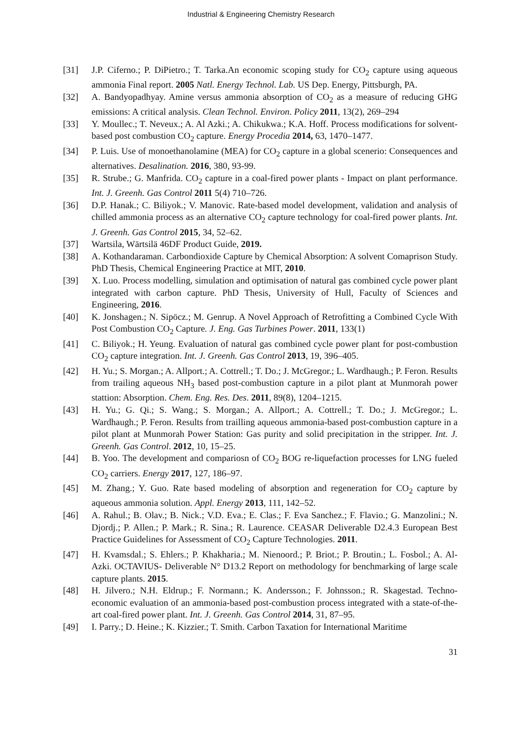Industrial & Engineering Chemistry Research
[31] J.P. Ciferno.; P. DiPietro.; T. Tarka.An economic scoping study for CO<sub>2</sub> capture using aqueous ammonia Final report. 2005 Natl. Energy Technol. Lab. US Dep. Energy, Pittsburgh, PA.
[32] A. Bandyopadhyay. Amine versus ammonia absorption of CO<sub>2</sub> as a measure of reducing GHG emissions: A critical analysis. Clean Technol. Environ. Policy 2011, 13(2), 269–294
[33] Y. Moullec.; T. Neveux.; A. Al Azki.; A. Chikukwa.; K.A. Hoff. Process modifications for solvent-based post combustion CO<sub>2</sub> capture. Energy Procedia 2014, 63, 1470–1477.
[34] P. Luis. Use of monoethanolamine (MEA) for CO<sub>2</sub> capture in a global scenerio: Consequences and alternatives. Desalination. 2016, 380, 93-99.
[35] R. Strube.; G. Manfrida. CO<sub>2</sub> capture in a coal-fired power plants - Impact on plant performance. Int. J. Greenh. Gas Control 2011 5(4) 710–726.
[36] D.P. Hanak.; C. Biliyok.; V. Manovic. Rate-based model development, validation and analysis of chilled ammonia process as an alternative CO<sub>2</sub> capture technology for coal-fired power plants. Int. J. Greenh. Gas Control 2015, 34, 52–62.
[37] Wartsila, Wärtsilä 46DF Product Guide, 2019.
[38] A. Kothandaraman. Carbondioxide Capture by Chemical Absorption: A solvent Comaprison Study. PhD Thesis, Chemical Engineering Practice at MIT, 2010.
[39] X. Luo. Process modelling, simulation and optimisation of natural gas combined cycle power plant integrated with carbon capture. PhD Thesis, University of Hull, Faculty of Sciences and Engineering, 2016.
[40] K. Jonshagen.; N. Sipöcz.; M. Genrup. A Novel Approach of Retrofitting a Combined Cycle With Post Combustion CO<sub>2</sub> Capture. J. Eng. Gas Turbines Power. 2011, 133(1)
[41] C. Biliyok.; H. Yeung. Evaluation of natural gas combined cycle power plant for post-combustion CO<sub>2</sub> capture integration. Int. J. Greenh. Gas Control 2013, 19, 396–405.
[42] H. Yu.; S. Morgan.; A. Allport.; A. Cottrell.; T. Do.; J. McGregor.; L. Wardhaugh.; P. Feron. Results from trailing aqueous NH<sub>3</sub> based post-combustion capture in a pilot plant at Munmorah power stattion: Absorption. Chem. Eng. Res. Des. 2011, 89(8), 1204–1215.
[43] H. Yu.; G. Qi.; S. Wang.; S. Morgan.; A. Allport.; A. Cottrell.; T. Do.; J. McGregor.; L. Wardhaugh.; P. Feron. Results from trailling aqueous ammonia-based post-combustion capture in a pilot plant at Munmorah Power Station: Gas purity and solid precipitation in the stripper. Int. J. Greenh. Gas Control. 2012, 10, 15–25.
[44] B. Yoo. The development and compariosn of CO<sub>2</sub> BOG re-liquefaction processes for LNG fueled CO<sub>2</sub> carriers. Energy 2017, 127, 186–97.
[45] M. Zhang.; Y. Guo. Rate based modeling of absorption and regeneration for CO<sub>2</sub> capture by aqueous ammonia solution. Appl. Energy 2013, 111, 142–52.
[46] A. Rahul.; B. Olav.; B. Nick.; V.D. Eva.; E. Clas.; F. Eva Sanchez.; F. Flavio.; G. Manzolini.; N. Djordj.; P. Allen.; P. Mark.; R. Sina.; R. Laurence. CEASAR Deliverable D2.4.3 European Best Practice Guidelines for Assessment of CO<sub>2</sub> Capture Technologies. 2011.
[47] H. Kvamsdal.; S. Ehlers.; P. Khakharia.; M. Nienoord.; P. Briot.; P. Broutin.; L. Fosbol.; A. Al-Azki. OCTAVIUS- Deliverable N° D13.2 Report on methodology for benchmarking of large scale capture plants. 2015.
[48] H. Jilvero.; N.H. Eldrup.; F. Normann.; K. Andersson.; F. Johnsson.; R. Skagestad. Techno-economic evaluation of an ammonia-based post-combustion process integrated with a state-of-the-art coal-fired power plant. Int. J. Greenh. Gas Control 2014, 31, 87–95.
[49] I. Parry.; D. Heine.; K. Kizzier.; T. Smith. Carbon Taxation for International Maritime
31